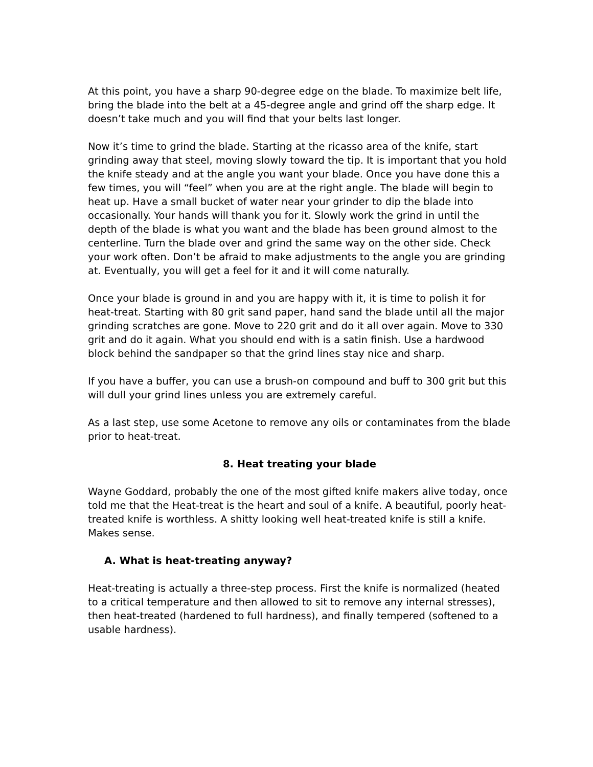At this point, you have a sharp 90-degree edge on the blade. To maximize belt life, bring the blade into the belt at a 45-degree angle and grind off the sharp edge. It doesn’t take much and you will find that your belts last longer.
Now it’s time to grind the blade. Starting at the ricasso area of the knife, start grinding away that steel, moving slowly toward the tip. It is important that you hold the knife steady and at the angle you want your blade. Once you have done this a few times, you will “feel” when you are at the right angle. The blade will begin to heat up. Have a small bucket of water near your grinder to dip the blade into occasionally. Your hands will thank you for it. Slowly work the grind in until the depth of the blade is what you want and the blade has been ground almost to the centerline. Turn the blade over and grind the same way on the other side. Check your work often. Don’t be afraid to make adjustments to the angle you are grinding at. Eventually, you will get a feel for it and it will come naturally.
Once your blade is ground in and you are happy with it, it is time to polish it for heat-treat. Starting with 80 grit sand paper, hand sand the blade until all the major grinding scratches are gone. Move to 220 grit and do it all over again. Move to 330 grit and do it again. What you should end with is a satin finish. Use a hardwood block behind the sandpaper so that the grind lines stay nice and sharp.
If you have a buffer, you can use a brush-on compound and buff to 300 grit but this will dull your grind lines unless you are extremely careful.
As a last step, use some Acetone to remove any oils or contaminates from the blade prior to heat-treat.
8. Heat treating your blade
Wayne Goddard, probably the one of the most gifted knife makers alive today, once told me that the Heat-treat is the heart and soul of a knife. A beautiful, poorly heat-treated knife is worthless. A shitty looking well heat-treated knife is still a knife. Makes sense.
A. What is heat-treating anyway?
Heat-treating is actually a three-step process. First the knife is normalized (heated to a critical temperature and then allowed to sit to remove any internal stresses), then heat-treated (hardened to full hardness), and finally tempered (softened to a usable hardness).